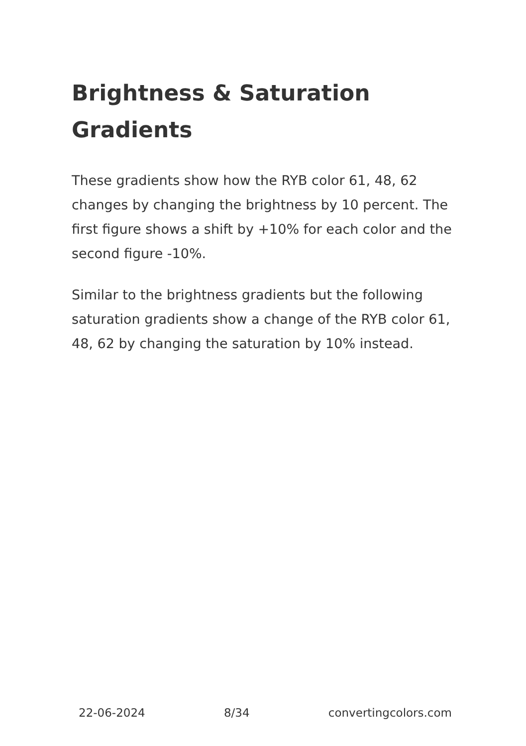Brightness & Saturation Gradients
These gradients show how the RYB color 61, 48, 62 changes by changing the brightness by 10 percent. The first figure shows a shift by +10% for each color and the second figure -10%.
Similar to the brightness gradients but the following saturation gradients show a change of the RYB color 61, 48, 62 by changing the saturation by 10% instead.
22-06-2024 8/34 convertingcolors.com